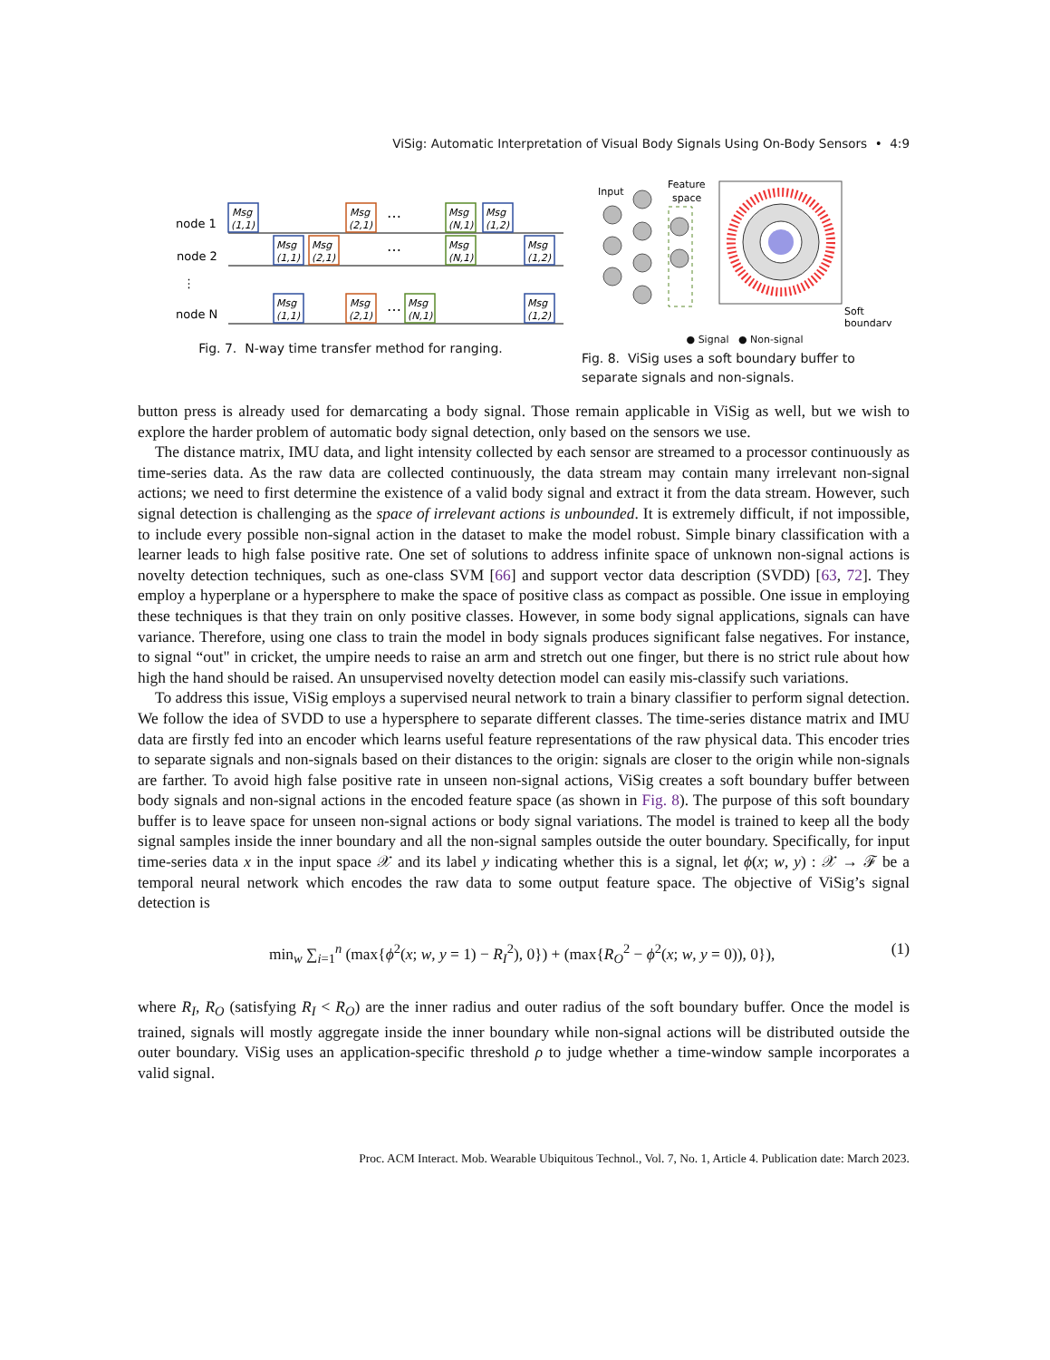ViSig: Automatic Interpretation of Visual Body Signals Using On-Body Sensors • 4:9
node 1
node 2
⋮
node N
Msg
(1,1)
Msg
(1,1)
Msg
(1,1)
Msg
(2,1)
Msg
(2,1)
Msg
(2,1)
Msg
(N,1)
Msg
(N,1)
Msg
(N,1)
Msg
(1,2)
Msg
(1,2)
Msg
(1,2)
…
…
…
Fig. 7. N-way time transfer method for ranging.
Input
Feature
space
Soft
boundary
● Signal ● Non-signal
Fig. 8. ViSig uses a soft boundary buffer to separate signals and non-signals.
button press is already used for demarcating a body signal. Those remain applicable in ViSig as well, but we wish to explore the harder problem of automatic body signal detection, only based on the sensors we use.
The distance matrix, IMU data, and light intensity collected by each sensor are streamed to a processor continuously as time-series data. As the raw data are collected continuously, the data stream may contain many irrelevant non-signal actions; we need to first determine the existence of a valid body signal and extract it from the data stream. However, such signal detection is challenging as the space of irrelevant actions is unbounded. It is extremely difficult, if not impossible, to include every possible non-signal action in the dataset to make the model robust. Simple binary classification with a learner leads to high false positive rate. One set of solutions to address infinite space of unknown non-signal actions is novelty detection techniques, such as one-class SVM [66] and support vector data description (SVDD) [63, 72]. They employ a hyperplane or a hypersphere to make the space of positive class as compact as possible. One issue in employing these techniques is that they train on only positive classes. However, in some body signal applications, signals can have variance. Therefore, using one class to train the model in body signals produces significant false negatives. For instance, to signal “out" in cricket, the umpire needs to raise an arm and stretch out one finger, but there is no strict rule about how high the hand should be raised. An unsupervised novelty detection model can easily mis-classify such variations.
To address this issue, ViSig employs a supervised neural network to train a binary classifier to perform signal detection. We follow the idea of SVDD to use a hypersphere to separate different classes. The time-series distance matrix and IMU data are firstly fed into an encoder which learns useful feature representations of the raw physical data. This encoder tries to separate signals and non-signals based on their distances to the origin: signals are closer to the origin while non-signals are farther. To avoid high false positive rate in unseen non-signal actions, ViSig creates a soft boundary buffer between body signals and non-signal actions in the encoded feature space (as shown in Fig. 8). The purpose of this soft boundary buffer is to leave space for unseen non-signal actions or body signal variations. The model is trained to keep all the body signal samples inside the inner boundary and all the non-signal samples outside the outer boundary. Specifically, for input time-series data x in the input space 𝒳 and its label y indicating whether this is a signal, let ϕ(x; w, y) : 𝒳 → ℱ be a temporal neural network which encodes the raw data to some output feature space. The objective of ViSig’s signal detection is
min<sub>w</sub> ∑<sub>i=1</sub><sup>n</sup> (max{ϕ<sup>2</sup>(x; w, y = 1) − R<sub>I</sub><sup>2</sup>), 0}) + (max{R<sub>O</sub><sup>2</sup> − ϕ<sup>2</sup>(x; w, y = 0)), 0}), (1)
where R<sub>I</sub>, R<sub>O</sub> (satisfying R<sub>I</sub> < R<sub>O</sub>) are the inner radius and outer radius of the soft boundary buffer. Once the model is trained, signals will mostly aggregate inside the inner boundary while non-signal actions will be distributed outside the outer boundary. ViSig uses an application-specific threshold ρ to judge whether a time-window sample incorporates a valid signal.
Proc. ACM Interact. Mob. Wearable Ubiquitous Technol., Vol. 7, No. 1, Article 4. Publication date: March 2023.